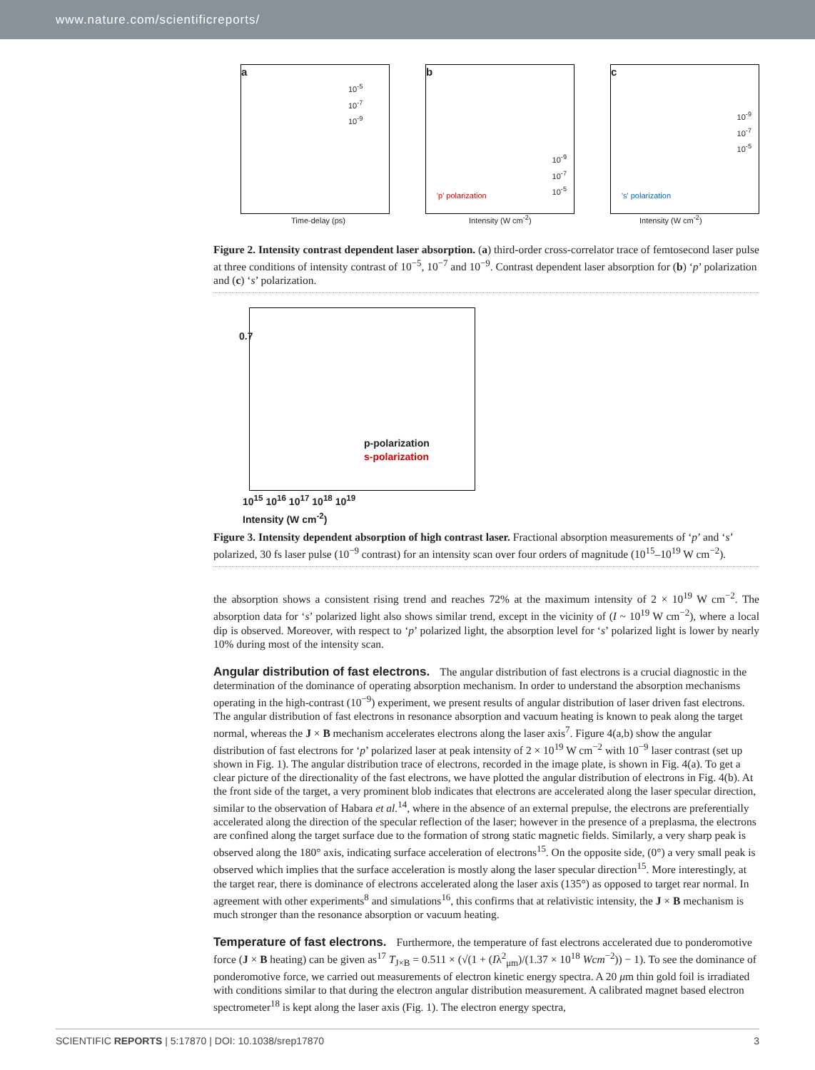www.nature.com/scientificreports/
a
10<sup>-5</sup>
10<sup>-7</sup>
10<sup>-9</sup>
Time-delay (ps)
b
10<sup>-9</sup>
10<sup>-7</sup>
10<sup>-5</sup>
'p' polarization
Intensity (W cm<sup>-2</sup>)
c
10<sup>-9</sup>
10<sup>-7</sup>
10<sup>-5</sup>
's' polarization
Intensity (W cm<sup>-2</sup>)
Figure 2. Intensity contrast dependent laser absorption. (a) third-order cross-correlator trace of femtosecond laser pulse at three conditions of intensity contrast of 10<sup>−5</sup>, 10<sup>−7</sup> and 10<sup>−9</sup>. Contrast dependent laser absorption for (b) ‘p’ polarization and (c) ‘s’ polarization.
p-polarization
s-polarization
0.7
10<sup>15</sup> 10<sup>16</sup> 10<sup>17</sup> 10<sup>18</sup> 10<sup>19</sup>
Intensity (W cm<sup>-2</sup>)
Figure 3. Intensity dependent absorption of high contrast laser. Fractional absorption measurements of ‘p’ and ‘s’ polarized, 30 fs laser pulse (10<sup>−9</sup> contrast) for an intensity scan over four orders of magnitude (10<sup>15</sup>–10<sup>19</sup> W cm<sup>−2</sup>).
the absorption shows a consistent rising trend and reaches 72% at the maximum intensity of 2 × 10<sup>19</sup> W cm<sup>−2</sup>. The absorption data for ‘s’ polarized light also shows similar trend, except in the vicinity of (I ~ 10<sup>19</sup> W cm<sup>−2</sup>), where a local dip is observed. Moreover, with respect to ‘p’ polarized light, the absorption level for ‘s’ polarized light is lower by nearly 10% during most of the intensity scan.
Angular distribution of fast electrons.
The angular distribution of fast electrons is a crucial diagnostic in the determination of the dominance of operating absorption mechanism. In order to understand the absorption mechanisms operating in the high-contrast (10<sup>−9</sup>) experiment, we present results of angular distribution of laser driven fast electrons. The angular distribution of fast electrons in resonance absorption and vacuum heating is known to peak along the target normal, whereas the J × B mechanism accelerates electrons along the laser axis<sup>7</sup>. Figure 4(a,b) show the angular distribution of fast electrons for ‘p’ polarized laser at peak intensity of 2 × 10<sup>19</sup> W cm<sup>−2</sup> with 10<sup>−9</sup> laser contrast (set up shown in Fig. 1). The angular distribution trace of electrons, recorded in the image plate, is shown in Fig. 4(a). To get a clear picture of the directionality of the fast electrons, we have plotted the angular distribution of electrons in Fig. 4(b). At the front side of the target, a very prominent blob indicates that electrons are accelerated along the laser specular direction, similar to the observation of Habara et al.<sup>14</sup>, where in the absence of an external prepulse, the electrons are preferentially accelerated along the direction of the specular reflection of the laser; however in the presence of a preplasma, the electrons are confined along the target surface due to the formation of strong static magnetic fields. Similarly, a very sharp peak is observed along the 180° axis, indicating surface acceleration of electrons<sup>15</sup>. On the opposite side, (0°) a very small peak is observed which implies that the surface acceleration is mostly along the laser specular direction<sup>15</sup>. More interestingly, at the target rear, there is dominance of electrons accelerated along the laser axis (135°) as opposed to target rear normal. In agreement with other experiments<sup>8</sup> and simulations<sup>16</sup>, this confirms that at relativistic intensity, the J × B mechanism is much stronger than the resonance absorption or vacuum heating.
Temperature of fast electrons.
Furthermore, the temperature of fast electrons accelerated due to ponderomotive force (J × B heating) can be given as<sup>17</sup> T<sub>J×B</sub> = 0.511 × (√(1 + (Iλ<sup>2</sup><sub>μm</sub>)/(1.37 × 10<sup>18</sup> Wcm<sup>−2</sup>)) − 1). To see the dominance of ponderomotive force, we carried out measurements of electron kinetic energy spectra. A 20 μm thin gold foil is irradiated with conditions similar to that during the electron angular distribution measurement. A calibrated magnet based electron spectrometer<sup>18</sup> is kept along the laser axis (Fig. 1). The electron energy spectra,
SCIENTIFIC REPORTS | 5:17870 | DOI: 10.1038/srep17870 3